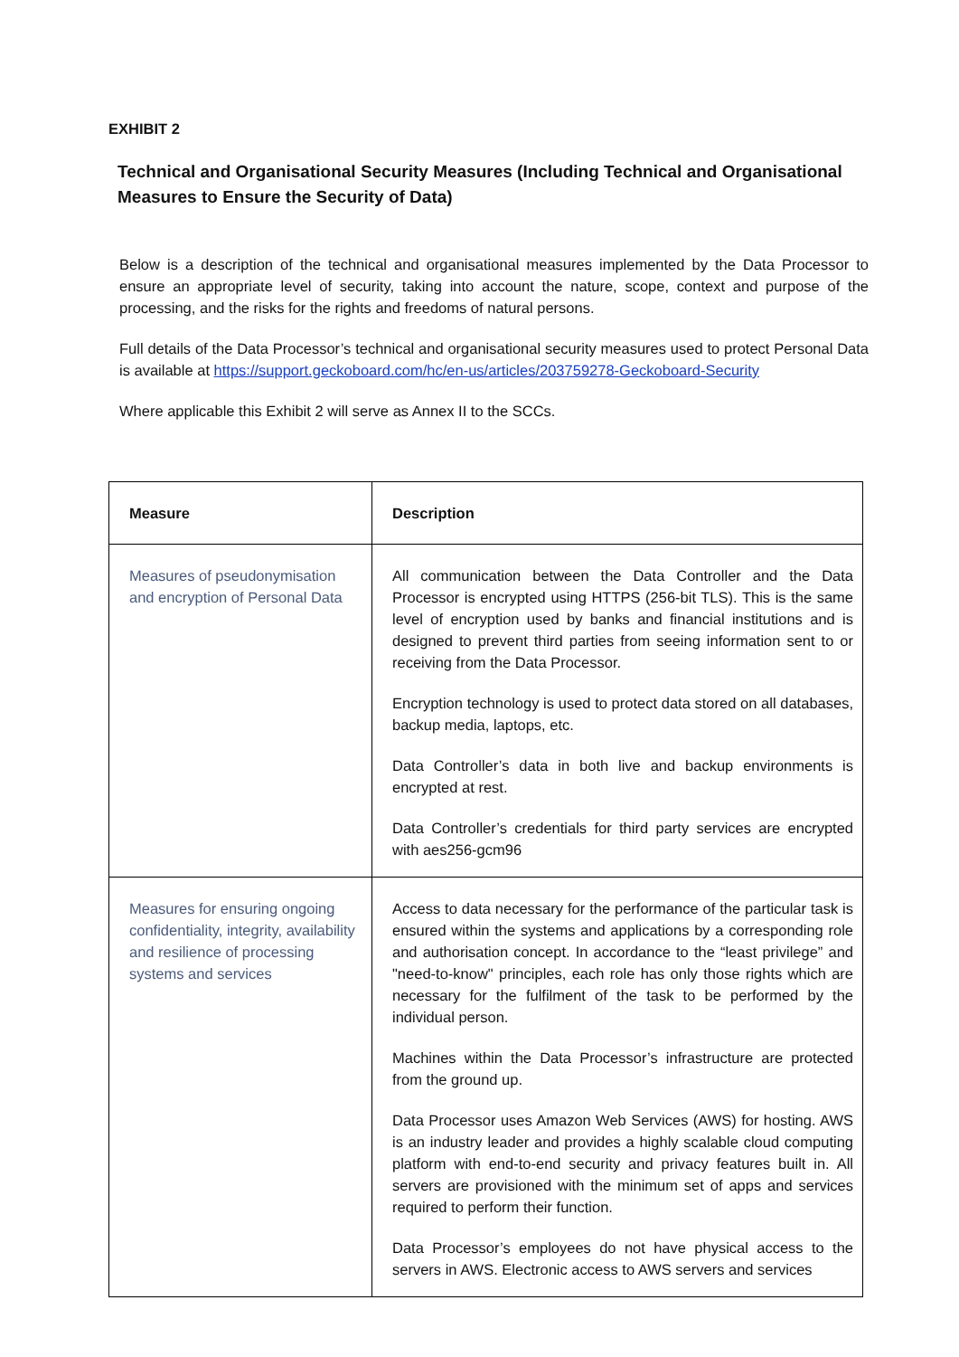EXHIBIT 2
Technical and Organisational Security Measures (Including Technical and Organisational Measures to Ensure the Security of Data)
Below is a description of the technical and organisational measures implemented by the Data Processor to ensure an appropriate level of security, taking into account the nature, scope, context and purpose of the processing, and the risks for the rights and freedoms of natural persons.
Full details of the Data Processor’s technical and organisational security measures used to protect Personal Data is available at https://support.geckoboard.com/hc/en-us/articles/203759278-Geckoboard-Security
Where applicable this Exhibit 2 will serve as Annex II to the SCCs.
| Measure | Description |
| --- | --- |
| Measures of pseudonymisation and encryption of Personal Data | All communication between the Data Controller and the Data Processor is encrypted using HTTPS (256-bit TLS). This is the same level of encryption used by banks and financial institutions and is designed to prevent third parties from seeing information sent to or receiving from the Data Processor. Encryption technology is used to protect data stored on all databases, backup media, laptops, etc. Data Controller’s data in both live and backup environments is encrypted at rest. Data Controller’s credentials for third party services are encrypted with aes256-gcm96 |
| Measures for ensuring ongoing confidentiality, integrity, availability and resilience of processing systems and services | Access to data necessary for the performance of the particular task is ensured within the systems and applications by a corresponding role and authorisation concept. In accordance to the “least privilege” and "need-to-know" principles, each role has only those rights which are necessary for the fulfilment of the task to be performed by the individual person. Machines within the Data Processor’s infrastructure are protected from the ground up. Data Processor uses Amazon Web Services (AWS) for hosting. AWS is an industry leader and provides a highly scalable cloud computing platform with end-to-end security and privacy features built in. All servers are provisioned with the minimum set of apps and services required to perform their function. Data Processor’s employees do not have physical access to the servers in AWS. Electronic access to AWS servers and services |